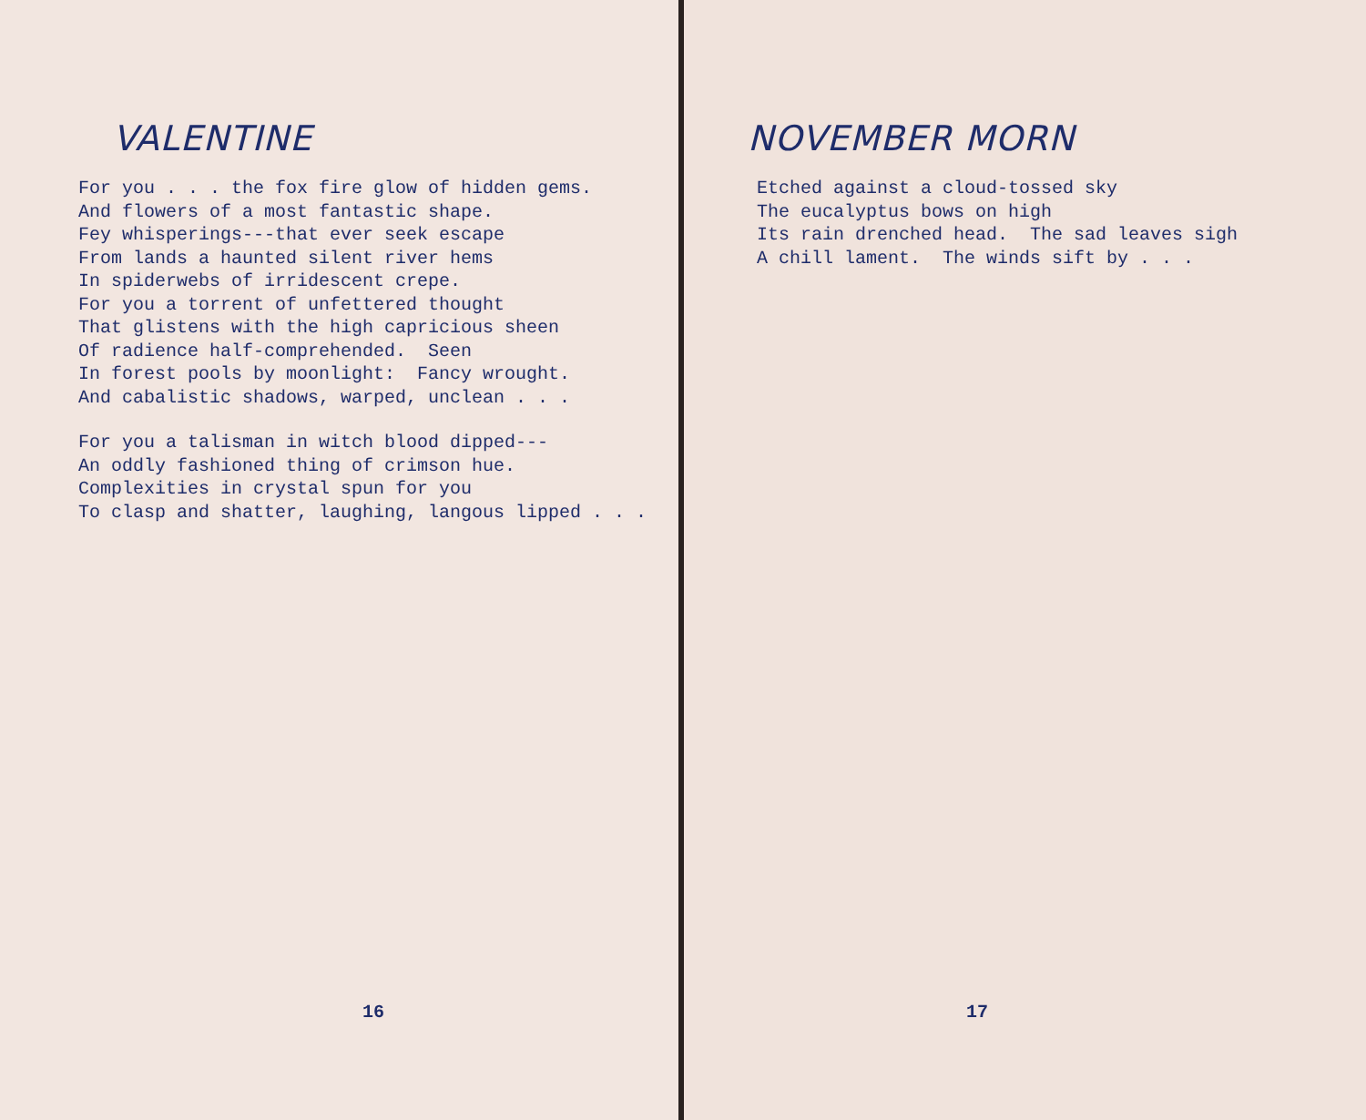VALENTINE
For you . . . the fox fire glow of hidden gems. And flowers of a most fantastic shape. Fey whisperings---that ever seek escape From lands a haunted silent river hems In spiderwebs of irridescent crepe. For you a torrent of unfettered thought That glistens with the high capricious sheen Of radience half-comprehended. Seen In forest pools by moonlight: Fancy wrought. And cabalistic shadows, warped, unclean . . .
For you a talisman in witch blood dipped--- An oddly fashioned thing of crimson hue. Complexities in crystal spun for you To clasp and shatter, laughing, langous lipped . . .
16
NOVEMBER MORN
Etched against a cloud-tossed sky The eucalyptus bows on high Its rain drenched head. The sad leaves sigh A chill lament. The winds sift by . . .
17